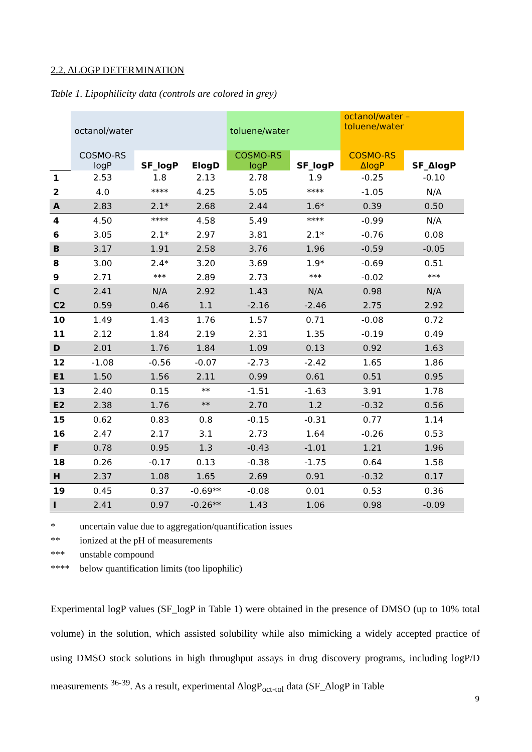2.2. ΔLOGP DETERMINATION
Table 1. Lipophilicity data (controls are colored in grey)
| | octanol/water | | | toluene/water | | octanol/water – toluene/water | |
| | COSMO-RS logP | SF_logP | ElogD | COSMO-RS logP | SF_logP | COSMO-RS ΔlogP | SF_ΔlogP |
| 1 | 2.53 | 1.8 | 2.13 | 2.78 | 1.9 | -0.25 | -0.10 |
| 2 | 4.0 | **** | 4.25 | 5.05 | **** | -1.05 | N/A |
| A | 2.83 | 2.1* | 2.68 | 2.44 | 1.6* | 0.39 | 0.50 |
| 4 | 4.50 | **** | 4.58 | 5.49 | **** | -0.99 | N/A |
| 6 | 3.05 | 2.1* | 2.97 | 3.81 | 2.1* | -0.76 | 0.08 |
| B | 3.17 | 1.91 | 2.58 | 3.76 | 1.96 | -0.59 | -0.05 |
| 8 | 3.00 | 2.4* | 3.20 | 3.69 | 1.9* | -0.69 | 0.51 |
| 9 | 2.71 | *** | 2.89 | 2.73 | *** | -0.02 | *** |
| C | 2.41 | N/A | 2.92 | 1.43 | N/A | 0.98 | N/A |
| C2 | 0.59 | 0.46 | 1.1 | -2.16 | -2.46 | 2.75 | 2.92 |
| 10 | 1.49 | 1.43 | 1.76 | 1.57 | 0.71 | -0.08 | 0.72 |
| 11 | 2.12 | 1.84 | 2.19 | 2.31 | 1.35 | -0.19 | 0.49 |
| D | 2.01 | 1.76 | 1.84 | 1.09 | 0.13 | 0.92 | 1.63 |
| 12 | -1.08 | -0.56 | -0.07 | -2.73 | -2.42 | 1.65 | 1.86 |
| E1 | 1.50 | 1.56 | 2.11 | 0.99 | 0.61 | 0.51 | 0.95 |
| 13 | 2.40 | 0.15 | ** | -1.51 | -1.63 | 3.91 | 1.78 |
| E2 | 2.38 | 1.76 | ** | 2.70 | 1.2 | -0.32 | 0.56 |
| 15 | 0.62 | 0.83 | 0.8 | -0.15 | -0.31 | 0.77 | 1.14 |
| 16 | 2.47 | 2.17 | 3.1 | 2.73 | 1.64 | -0.26 | 0.53 |
| F | 0.78 | 0.95 | 1.3 | -0.43 | -1.01 | 1.21 | 1.96 |
| 18 | 0.26 | -0.17 | 0.13 | -0.38 | -1.75 | 0.64 | 1.58 |
| H | 2.37 | 1.08 | 1.65 | 2.69 | 0.91 | -0.32 | 0.17 |
| 19 | 0.45 | 0.37 | -0.69** | -0.08 | 0.01 | 0.53 | 0.36 |
| I | 2.41 | 0.97 | -0.26** | 1.43 | 1.06 | 0.98 | -0.09 |
* uncertain value due to aggregation/quantification issues
** ionized at the pH of measurements
*** unstable compound
**** below quantification limits (too lipophilic)
Experimental logP values (SF_logP in Table 1) were obtained in the presence of DMSO (up to 10% total volume) in the solution, which assisted solubility while also mimicking a widely accepted practice of using DMSO stock solutions in high throughput assays in drug discovery programs, including logP/D measurements <sup>36-39</sup>. As a result, experimental ΔlogP<sub>oct-tol</sub> data (SF_ΔlogP in Table
9